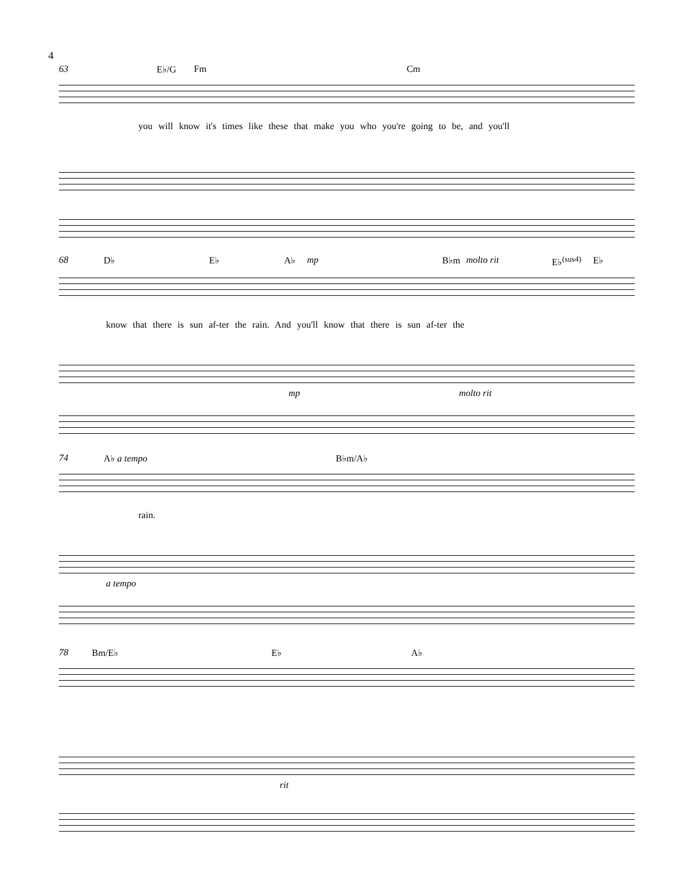4
63 E♭/G Fm Cm
you will know it's times like these that make you who you're going to be, and you'll
68 D♭ E♭ A♭ mp B♭m molto rit E♭<sup>(sus4)</sup> E♭
know that there is sun af-ter the rain. And you'll know that there is sun af-ter the
mp molto rit
74 A♭ a tempo B♭m/A♭
rain.
a tempo
78 Bm/E♭ E♭ A♭
rit